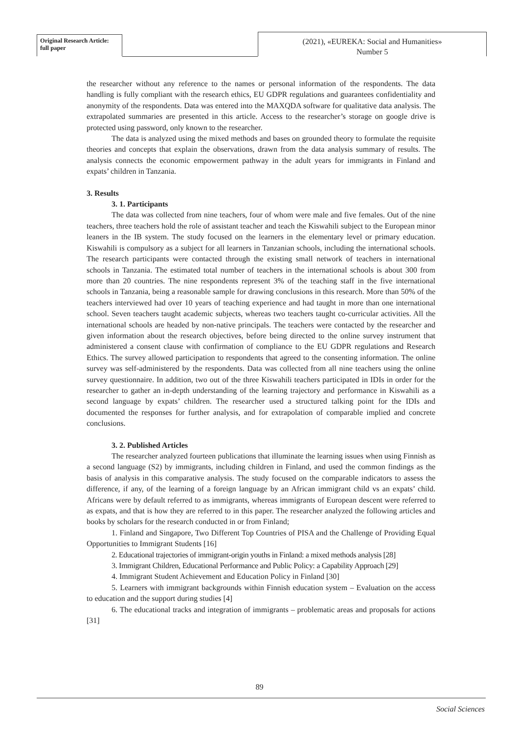Original Research Article:
full paper
(2021), «EUREKA: Social and Humanities»
Number 5
the researcher without any reference to the names or personal information of the respondents. The data handling is fully compliant with the research ethics, EU GDPR regulations and guarantees confidentiality and anonymity of the respondents. Data was entered into the MAXQDA software for qualitative data analysis. The extrapolated summaries are presented in this article. Access to the researcher’s storage on google drive is protected using password, only known to the researcher.
The data is analyzed using the mixed methods and bases on grounded theory to formulate the requisite theories and concepts that explain the observations, drawn from the data analysis summary of results. The analysis connects the economic empowerment pathway in the adult years for immigrants in Finland and expats’ children in Tanzania.
3. Results
3. 1. Participants
The data was collected from nine teachers, four of whom were male and five females. Out of the nine teachers, three teachers hold the role of assistant teacher and teach the Kiswahili subject to the European minor leaners in the IB system. The study focused on the learners in the elementary level or primary education. Kiswahili is compulsory as a subject for all learners in Tanzanian schools, including the international schools. The research participants were contacted through the existing small network of teachers in international schools in Tanzania. The estimated total number of teachers in the international schools is about 300 from more than 20 countries. The nine respondents represent 3% of the teaching staff in the five international schools in Tanzania, being a reasonable sample for drawing conclusions in this research. More than 50% of the teachers interviewed had over 10 years of teaching experience and had taught in more than one international school. Seven teachers taught academic subjects, whereas two teachers taught co-curricular activities. All the international schools are headed by non-native principals. The teachers were contacted by the researcher and given information about the research objectives, before being directed to the online survey instrument that administered a consent clause with confirmation of compliance to the EU GDPR regulations and Research Ethics. The survey allowed participation to respondents that agreed to the consenting information. The online survey was self-administered by the respondents. Data was collected from all nine teachers using the online survey questionnaire. In addition, two out of the three Kiswahili teachers participated in IDIs in order for the researcher to gather an in-depth understanding of the learning trajectory and performance in Kiswahili as a second language by expats’ children. The researcher used a structured talking point for the IDIs and documented the responses for further analysis, and for extrapolation of comparable implied and concrete conclusions.
3. 2. Published Articles
The researcher analyzed fourteen publications that illuminate the learning issues when using Finnish as a second language (S2) by immigrants, including children in Finland, and used the common findings as the basis of analysis in this comparative analysis. The study focused on the comparable indicators to assess the difference, if any, of the learning of a foreign language by an African immigrant child vs an expats’ child. Africans were by default referred to as immigrants, whereas immigrants of European descent were referred to as expats, and that is how they are referred to in this paper. The researcher analyzed the following articles and books by scholars for the research conducted in or from Finland;
1. Finland and Singapore, Two Different Top Countries of PISA and the Challenge of Providing Equal Opportunities to Immigrant Students [16]
2. Educational trajectories of immigrant-origin youths in Finland: a mixed methods analysis [28]
3. Immigrant Children, Educational Performance and Public Policy: a Capability Approach [29]
4. Immigrant Student Achievement and Education Policy in Finland [30]
5. Learners with immigrant backgrounds within Finnish education system – Evaluation on the access to education and the support during studies [4]
6. The educational tracks and integration of immigrants – problematic areas and proposals for actions [31]
89
Social Sciences